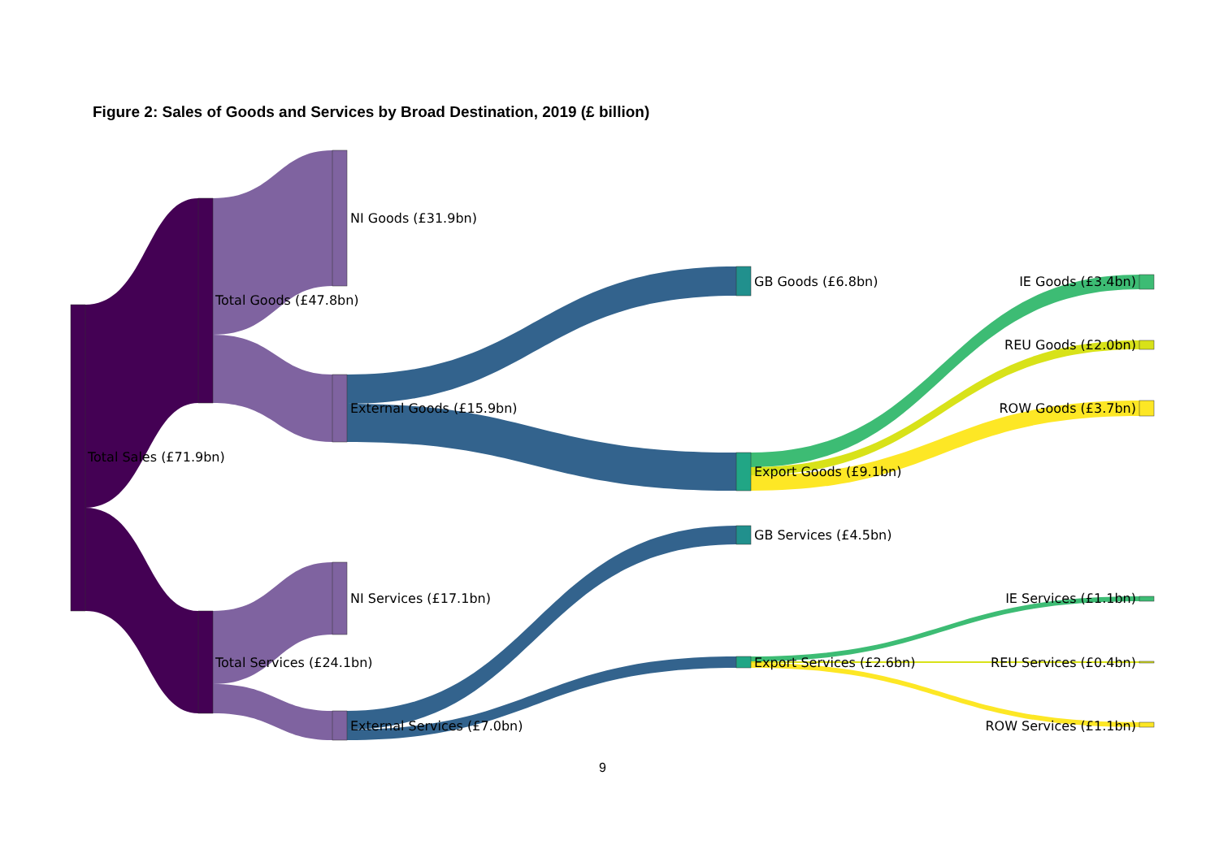Figure 2: Sales of Goods and Services by Broad Destination, 2019 (£ billion)
Total Sales (£71.9bn)
Total Goods (£47.8bn)
Total Services (£24.1bn)
NI Goods (£31.9bn)
External Goods (£15.9bn)
NI Services (£17.1bn)
External Services (£7.0bn)
GB Goods (£6.8bn)
Export Goods (£9.1bn)
GB Services (£4.5bn)
Export Services (£2.6bn)
IE Goods (£3.4bn)
REU Goods (£2.0bn)
ROW Goods (£3.7bn)
IE Services (£1.1bn)
REU Services (£0.4bn)
ROW Services (£1.1bn)
9